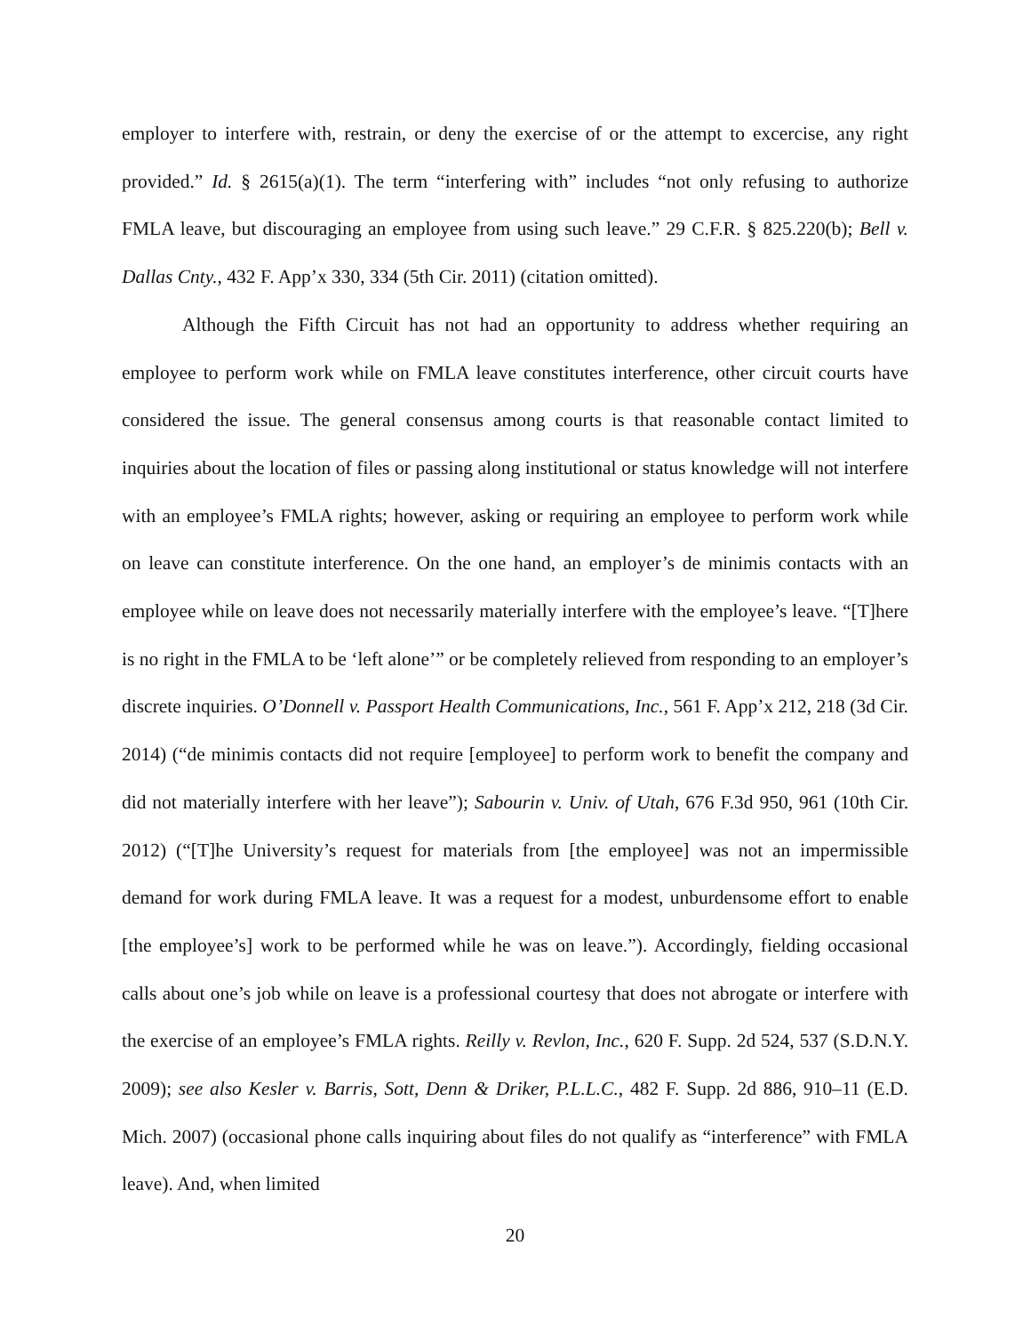employer to interfere with, restrain, or deny the exercise of or the attempt to excercise, any right provided.” Id. § 2615(a)(1). The term “interfering with” includes “not only refusing to authorize FMLA leave, but discouraging an employee from using such leave.” 29 C.F.R. § 825.220(b); Bell v. Dallas Cnty., 432 F. App’x 330, 334 (5th Cir. 2011) (citation omitted).
Although the Fifth Circuit has not had an opportunity to address whether requiring an employee to perform work while on FMLA leave constitutes interference, other circuit courts have considered the issue. The general consensus among courts is that reasonable contact limited to inquiries about the location of files or passing along institutional or status knowledge will not interfere with an employee’s FMLA rights; however, asking or requiring an employee to perform work while on leave can constitute interference. On the one hand, an employer’s de minimis contacts with an employee while on leave does not necessarily materially interfere with the employee’s leave. “[T]here is no right in the FMLA to be ‘left alone’” or be completely relieved from responding to an employer’s discrete inquiries. O’Donnell v. Passport Health Communications, Inc., 561 F. App’x 212, 218 (3d Cir. 2014) (“de minimis contacts did not require [employee] to perform work to benefit the company and did not materially interfere with her leave”); Sabourin v. Univ. of Utah, 676 F.3d 950, 961 (10th Cir. 2012) (“[T]he University’s request for materials from [the employee] was not an impermissible demand for work during FMLA leave. It was a request for a modest, unburdensome effort to enable [the employee’s] work to be performed while he was on leave.”). Accordingly, fielding occasional calls about one’s job while on leave is a professional courtesy that does not abrogate or interfere with the exercise of an employee’s FMLA rights. Reilly v. Revlon, Inc., 620 F. Supp. 2d 524, 537 (S.D.N.Y. 2009); see also Kesler v. Barris, Sott, Denn & Driker, P.L.L.C., 482 F. Supp. 2d 886, 910–11 (E.D. Mich. 2007) (occasional phone calls inquiring about files do not qualify as “interference” with FMLA leave). And, when limited
20